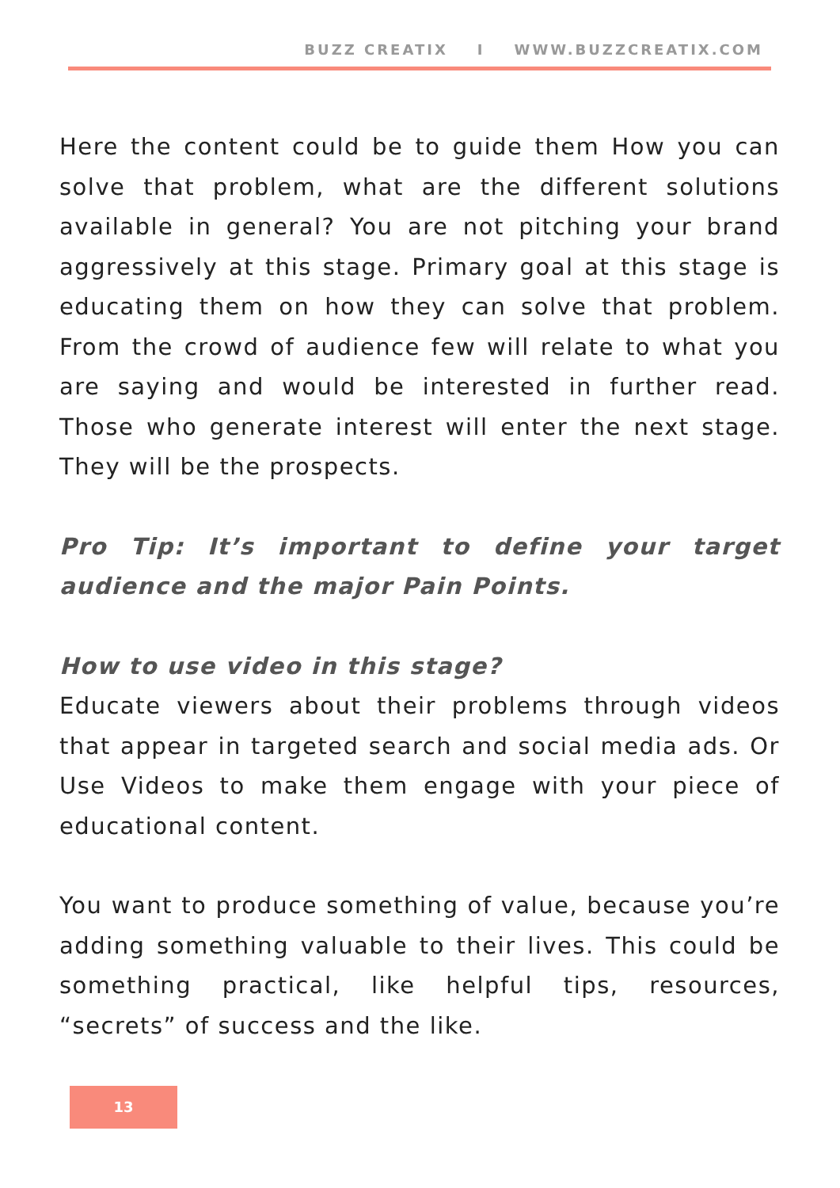BUZZ CREATIX I WWW.BUZZCREATIX.COM
Here the content could be to guide them How you can solve that problem, what are the different solutions available in general? You are not pitching your brand aggressively at this stage. Primary goal at this stage is educating them on how they can solve that problem. From the crowd of audience few will relate to what you are saying and would be interested in further read. Those who generate interest will enter the next stage. They will be the prospects.
Pro Tip: It’s important to define your target audience and the major Pain Points.
How to use video in this stage?
Educate viewers about their problems through videos that appear in targeted search and social media ads. Or Use Videos to make them engage with your piece of educational content.
You want to produce something of value, because you’re adding something valuable to their lives. This could be something practical, like helpful tips, resources, “secrets” of success and the like.
13